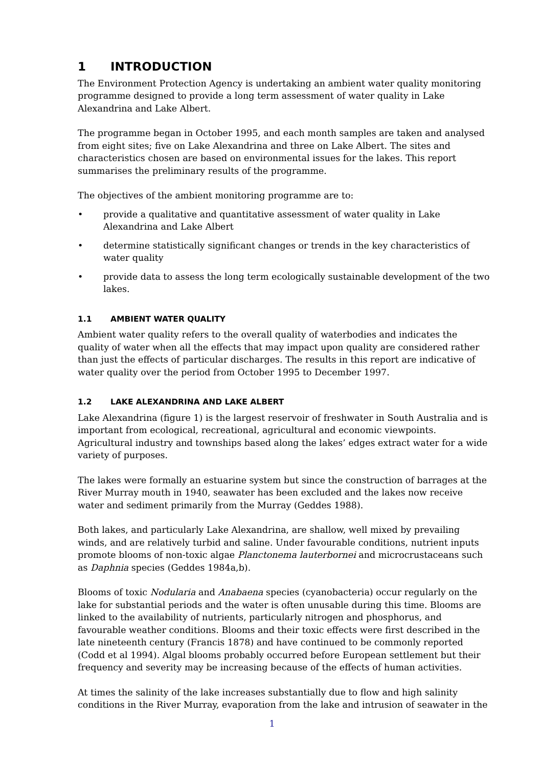1 INTRODUCTION
The Environment Protection Agency is undertaking an ambient water quality monitoring programme designed to provide a long term assessment of water quality in Lake Alexandrina and Lake Albert.
The programme began in October 1995, and each month samples are taken and analysed from eight sites; five on Lake Alexandrina and three on Lake Albert. The sites and characteristics chosen are based on environmental issues for the lakes. This report summarises the preliminary results of the programme.
The objectives of the ambient monitoring programme are to:
• provide a qualitative and quantitative assessment of water quality in Lake Alexandrina and Lake Albert
• determine statistically significant changes or trends in the key characteristics of water quality
• provide data to assess the long term ecologically sustainable development of the two lakes.
1.1 AMBIENT WATER QUALITY
Ambient water quality refers to the overall quality of waterbodies and indicates the quality of water when all the effects that may impact upon quality are considered rather than just the effects of particular discharges. The results in this report are indicative of water quality over the period from October 1995 to December 1997.
1.2 LAKE ALEXANDRINA AND LAKE ALBERT
Lake Alexandrina (figure 1) is the largest reservoir of freshwater in South Australia and is important from ecological, recreational, agricultural and economic viewpoints. Agricultural industry and townships based along the lakes’ edges extract water for a wide variety of purposes.
The lakes were formally an estuarine system but since the construction of barrages at the River Murray mouth in 1940, seawater has been excluded and the lakes now receive water and sediment primarily from the Murray (Geddes 1988).
Both lakes, and particularly Lake Alexandrina, are shallow, well mixed by prevailing winds, and are relatively turbid and saline. Under favourable conditions, nutrient inputs promote blooms of non-toxic algae Planctonema lauterbornei and microcrustaceans such as Daphnia species (Geddes 1984a,b).
Blooms of toxic Nodularia and Anabaena species (cyanobacteria) occur regularly on the lake for substantial periods and the water is often unusable during this time. Blooms are linked to the availability of nutrients, particularly nitrogen and phosphorus, and favourable weather conditions. Blooms and their toxic effects were first described in the late nineteenth century (Francis 1878) and have continued to be commonly reported (Codd et al 1994). Algal blooms probably occurred before European settlement but their frequency and severity may be increasing because of the effects of human activities.
At times the salinity of the lake increases substantially due to flow and high salinity conditions in the River Murray, evaporation from the lake and intrusion of seawater in the
1